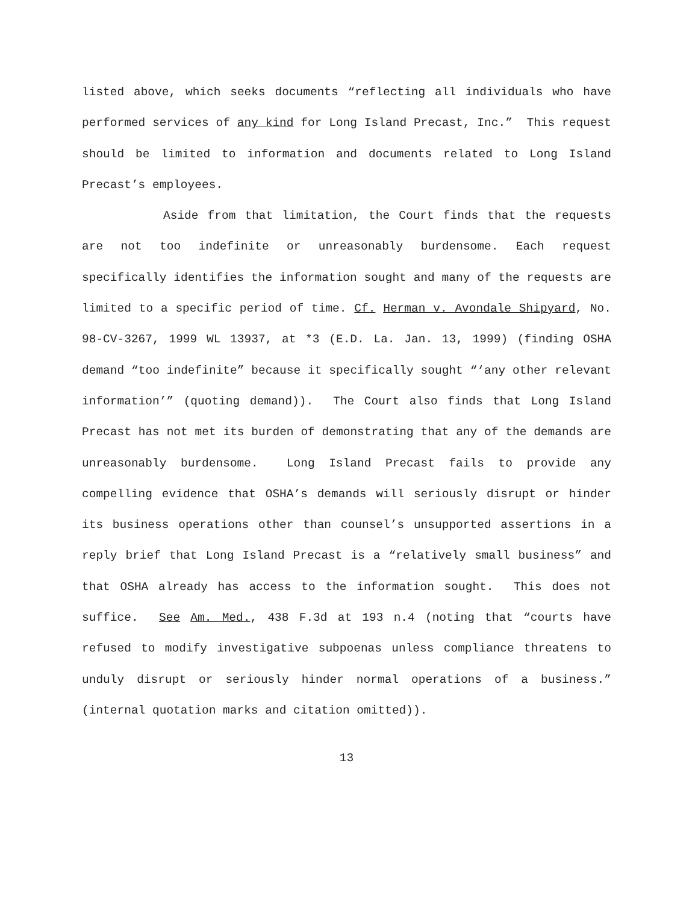listed above, which seeks documents “reflecting all individuals who have performed services of any kind for Long Island Precast, Inc.” This request should be limited to information and documents related to Long Island Precast’s employees.
Aside from that limitation, the Court finds that the requests are not too indefinite or unreasonably burdensome. Each request specifically identifies the information sought and many of the requests are limited to a specific period of time. Cf. Herman v. Avondale Shipyard, No. 98-CV-3267, 1999 WL 13937, at *3 (E.D. La. Jan. 13, 1999) (finding OSHA demand “too indefinite” because it specifically sought “‘any other relevant information’” (quoting demand)). The Court also finds that Long Island Precast has not met its burden of demonstrating that any of the demands are unreasonably burdensome. Long Island Precast fails to provide any compelling evidence that OSHA’s demands will seriously disrupt or hinder its business operations other than counsel’s unsupported assertions in a reply brief that Long Island Precast is a “relatively small business” and that OSHA already has access to the information sought. This does not suffice. See Am. Med., 438 F.3d at 193 n.4 (noting that “courts have refused to modify investigative subpoenas unless compliance threatens to unduly disrupt or seriously hinder normal operations of a business.” (internal quotation marks and citation omitted)).
13